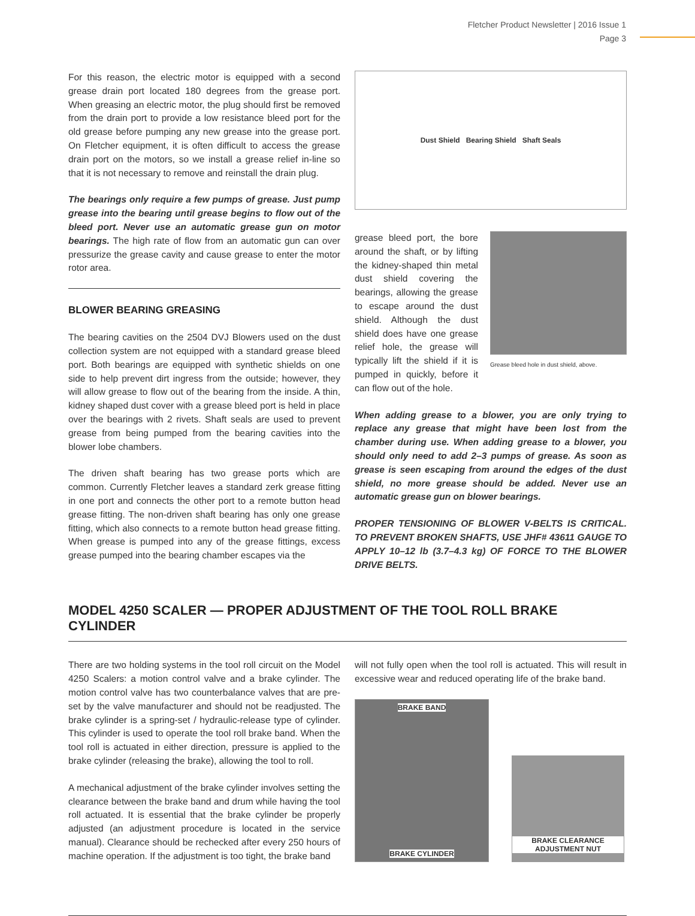Fletcher Product Newsletter | 2016 Issue 1
Page 3
For this reason, the electric motor is equipped with a second grease drain port located 180 degrees from the grease port. When greasing an electric motor, the plug should first be removed from the drain port to provide a low resistance bleed port for the old grease before pumping any new grease into the grease port. On Fletcher equipment, it is often difficult to access the grease drain port on the motors, so we install a grease relief in-line so that it is not necessary to remove and reinstall the drain plug.
The bearings only require a few pumps of grease. Just pump grease into the bearing until grease begins to flow out of the bleed port. Never use an automatic grease gun on motor bearings. The high rate of flow from an automatic gun can over pressurize the grease cavity and cause grease to enter the motor rotor area.
BLOWER BEARING GREASING
The bearing cavities on the 2504 DVJ Blowers used on the dust collection system are not equipped with a standard grease bleed port. Both bearings are equipped with synthetic shields on one side to help prevent dirt ingress from the outside; however, they will allow grease to flow out of the bearing from the inside. A thin, kidney shaped dust cover with a grease bleed port is held in place over the bearings with 2 rivets. Shaft seals are used to prevent grease from being pumped from the bearing cavities into the blower lobe chambers.
The driven shaft bearing has two grease ports which are common. Currently Fletcher leaves a standard zerk grease fitting in one port and connects the other port to a remote button head grease fitting. The non-driven shaft bearing has only one grease fitting, which also connects to a remote button head grease fitting. When grease is pumped into any of the grease fittings, excess grease pumped into the bearing chamber escapes via the
Dust Shield Bearing Shield Shaft Seals
grease bleed port, the bore around the shaft, or by lifting the kidney-shaped thin metal dust shield covering the bearings, allowing the grease to escape around the dust shield. Although the dust shield does have one grease relief hole, the grease will typically lift the shield if it is pumped in quickly, before it can flow out of the hole.
Grease bleed hole in dust shield, above.
When adding grease to a blower, you are only trying to replace any grease that might have been lost from the chamber during use. When adding grease to a blower, you should only need to add 2–3 pumps of grease. As soon as grease is seen escaping from around the edges of the dust shield, no more grease should be added. Never use an automatic grease gun on blower bearings.
PROPER TENSIONING OF BLOWER V-BELTS IS CRITICAL. TO PREVENT BROKEN SHAFTS, USE JHF# 43611 GAUGE TO APPLY 10–12 lb (3.7–4.3 kg) OF FORCE TO THE BLOWER DRIVE BELTS.
MODEL 4250 SCALER — PROPER ADJUSTMENT OF THE TOOL ROLL BRAKE CYLINDER
There are two holding systems in the tool roll circuit on the Model 4250 Scalers: a motion control valve and a brake cylinder. The motion control valve has two counterbalance valves that are pre-set by the valve manufacturer and should not be readjusted. The brake cylinder is a spring-set / hydraulic-release type of cylinder. This cylinder is used to operate the tool roll brake band. When the tool roll is actuated in either direction, pressure is applied to the brake cylinder (releasing the brake), allowing the tool to roll.
A mechanical adjustment of the brake cylinder involves setting the clearance between the brake band and drum while having the tool roll actuated. It is essential that the brake cylinder be properly adjusted (an adjustment procedure is located in the service manual). Clearance should be rechecked after every 250 hours of machine operation. If the adjustment is too tight, the brake band
will not fully open when the tool roll is actuated. This will result in excessive wear and reduced operating life of the brake band.
BRAKE BAND
BRAKE CYLINDER
BRAKE CLEARANCE ADJUSTMENT NUT